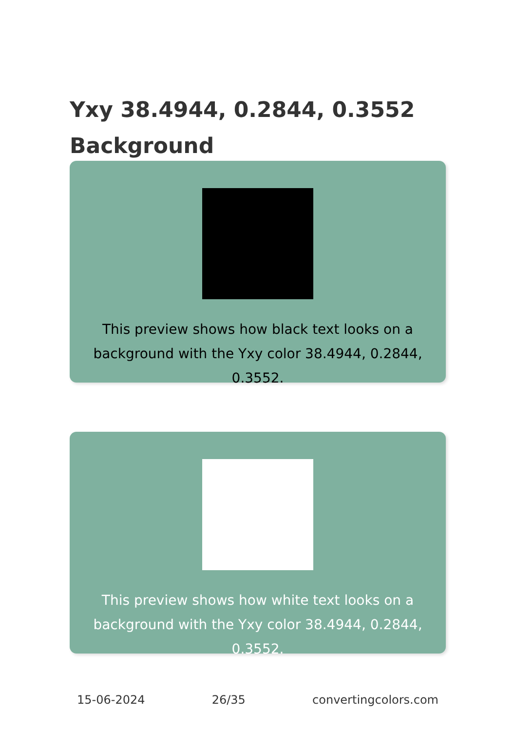Yxy 38.4944, 0.2844, 0.3552
Background
This preview shows how black text looks on a background with the Yxy color 38.4944, 0.2844, 0.3552.
This preview shows how white text looks on a background with the Yxy color 38.4944, 0.2844, 0.3552.
15-06-2024 26/35 convertingcolors.com